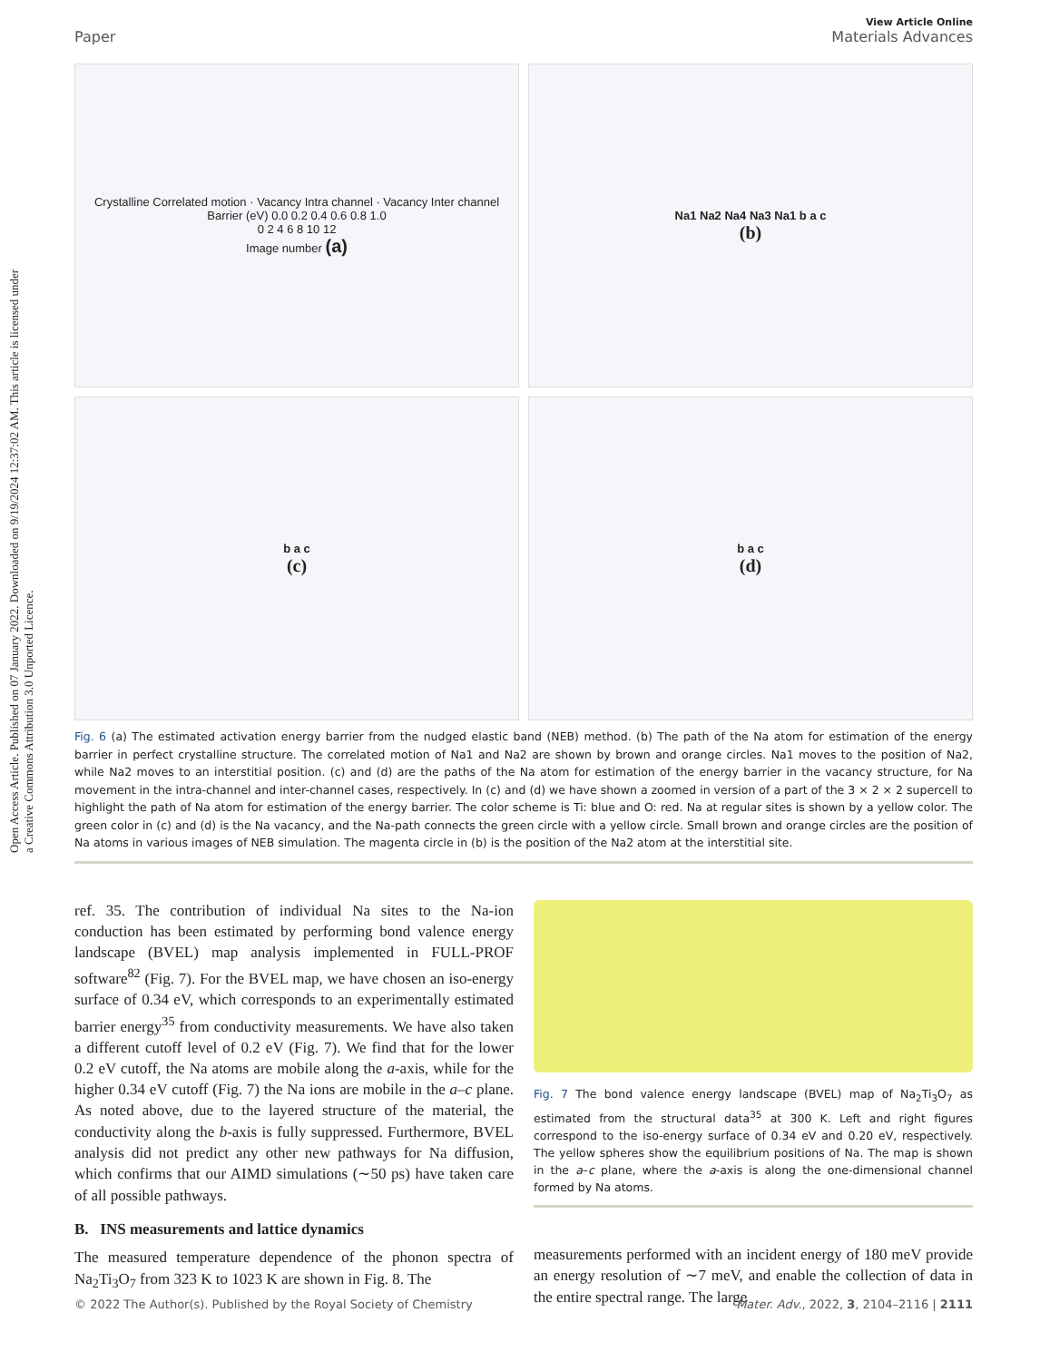Open Access Article. Published on 07 January 2022. Downloaded on 9/19/2024 12:37:02 AM. This article is licensed under a Creative Commons Attribution 3.0 Unported Licence.
View Article Online
Paper Materials Advances
Crystalline Correlated motion · Vacancy Intra channel · Vacancy Inter channel
Barrier (eV) 0.0 0.2 0.4 0.6 0.8 1.0
0 2 4 6 8 10 12
Image number (a)
Na1 Na2 Na4 Na3 Na1 b a c
(b)
b a c
(c)
b a c
(d)
Fig. 6 (a) The estimated activation energy barrier from the nudged elastic band (NEB) method. (b) The path of the Na atom for estimation of the energy barrier in perfect crystalline structure. The correlated motion of Na1 and Na2 are shown by brown and orange circles. Na1 moves to the position of Na2, while Na2 moves to an interstitial position. (c) and (d) are the paths of the Na atom for estimation of the energy barrier in the vacancy structure, for Na movement in the intra-channel and inter-channel cases, respectively. In (c) and (d) we have shown a zoomed in version of a part of the 3 × 2 × 2 supercell to highlight the path of Na atom for estimation of the energy barrier. The color scheme is Ti: blue and O: red. Na at regular sites is shown by a yellow color. The green color in (c) and (d) is the Na vacancy, and the Na-path connects the green circle with a yellow circle. Small brown and orange circles are the position of Na atoms in various images of NEB simulation. The magenta circle in (b) is the position of the Na2 atom at the interstitial site.
ref. 35. The contribution of individual Na sites to the Na-ion conduction has been estimated by performing bond valence energy landscape (BVEL) map analysis implemented in FULL-PROF software<sup>82</sup> (Fig. 7). For the BVEL map, we have chosen an iso-energy surface of 0.34 eV, which corresponds to an experimentally estimated barrier energy<sup>35</sup> from conductivity measurements. We have also taken a different cutoff level of 0.2 eV (Fig. 7). We find that for the lower 0.2 eV cutoff, the Na atoms are mobile along the a-axis, while for the higher 0.34 eV cutoff (Fig. 7) the Na ions are mobile in the a–c plane. As noted above, due to the layered structure of the material, the conductivity along the b-axis is fully suppressed. Furthermore, BVEL analysis did not predict any other new pathways for Na diffusion, which confirms that our AIMD simulations (∼50 ps) have taken care of all possible pathways.
B. INS measurements and lattice dynamics
The measured temperature dependence of the phonon spectra of Na<sub>2</sub>Ti<sub>3</sub>O<sub>7</sub> from 323 K to 1023 K are shown in Fig. 8. The
Fig. 7 The bond valence energy landscape (BVEL) map of Na<sub>2</sub>Ti<sub>3</sub>O<sub>7</sub> as estimated from the structural data<sup>35</sup> at 300 K. Left and right figures correspond to the iso-energy surface of 0.34 eV and 0.20 eV, respectively. The yellow spheres show the equilibrium positions of Na. The map is shown in the a–c plane, where the a-axis is along the one-dimensional channel formed by Na atoms.
measurements performed with an incident energy of 180 meV provide an energy resolution of ∼7 meV, and enable the collection of data in the entire spectral range. The large
© 2022 The Author(s). Published by the Royal Society of Chemistry Mater. Adv., 2022, 3, 2104–2116 | 2111